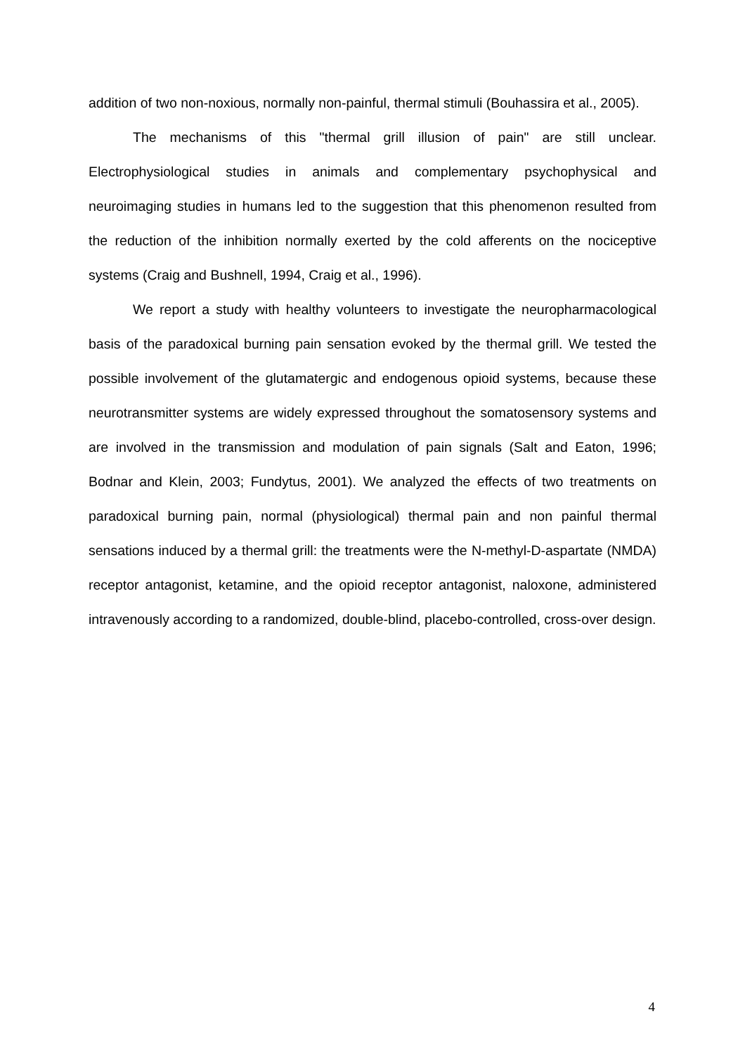addition of two non-noxious, normally non-painful, thermal stimuli (Bouhassira et al., 2005).
The mechanisms of this "thermal grill illusion of pain" are still unclear. Electrophysiological studies in animals and complementary psychophysical and neuroimaging studies in humans led to the suggestion that this phenomenon resulted from the reduction of the inhibition normally exerted by the cold afferents on the nociceptive systems (Craig and Bushnell, 1994, Craig et al., 1996).
We report a study with healthy volunteers to investigate the neuropharmacological basis of the paradoxical burning pain sensation evoked by the thermal grill. We tested the possible involvement of the glutamatergic and endogenous opioid systems, because these neurotransmitter systems are widely expressed throughout the somatosensory systems and are involved in the transmission and modulation of pain signals (Salt and Eaton, 1996; Bodnar and Klein, 2003; Fundytus, 2001). We analyzed the effects of two treatments on paradoxical burning pain, normal (physiological) thermal pain and non painful thermal sensations induced by a thermal grill: the treatments were the N-methyl-D-aspartate (NMDA) receptor antagonist, ketamine, and the opioid receptor antagonist, naloxone, administered intravenously according to a randomized, double-blind, placebo-controlled, cross-over design.
4